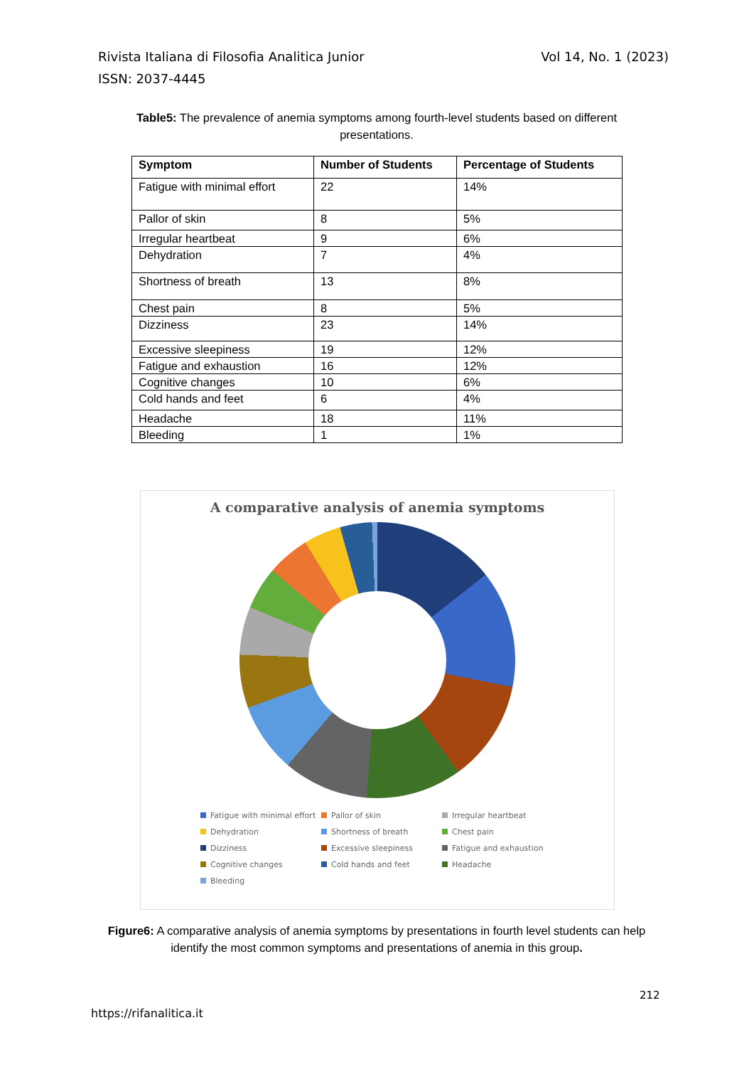Vol 14, No. 1 (2023) Rivista Italiana di Filosofia Analitica Junior
ISSN: 2037-4445
Table5: The prevalence of anemia symptoms among fourth-level students based on different presentations.
| Symptom | Number of Students | Percentage of Students |
| --- | --- | --- |
| Fatigue with minimal effort | 22 | 14% |
| Pallor of skin | 8 | 5% |
| Irregular heartbeat | 9 | 6% |
| Dehydration | 7 | 4% |
| Shortness of breath | 13 | 8% |
| Chest pain | 8 | 5% |
| Dizziness | 23 | 14% |
| Excessive sleepiness | 19 | 12% |
| Fatigue and exhaustion | 16 | 12% |
| Cognitive changes | 10 | 6% |
| Cold hands and feet | 6 | 4% |
| Headache | 18 | 11% |
| Bleeding | 1 | 1% |
A comparative analysis of anemia symptoms
Fatigue with minimal effort Pallor of skin Irregular heartbeat Dehydration Shortness of breath Chest pain Dizziness Excessive sleepiness Fatigue and exhaustion Cognitive changes Cold hands and feet Headache Bleeding
Figure6: A comparative analysis of anemia symptoms by presentations in fourth level students can help identify the most common symptoms and presentations of anemia in this group.
212
https://rifanalitica.it